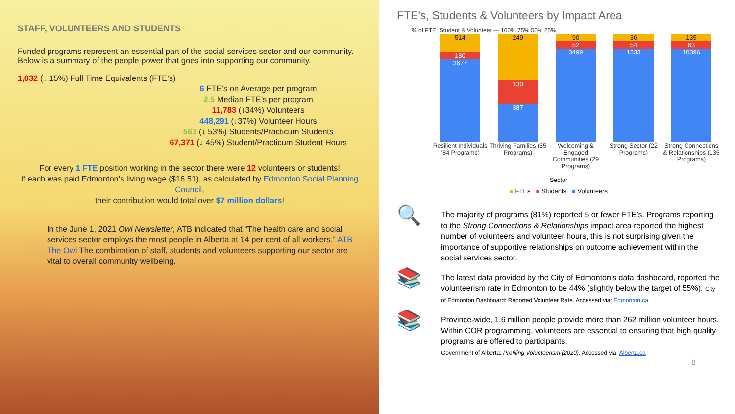STAFF, VOLUNTEERS AND STUDENTS
Funded programs represent an essential part of the social services sector and our community. Below is a summary of the people power that goes into supporting our community.
1,032 (↓ 15%) Full Time Equivalents (FTE’s)
6 FTE’s on Average per program
2.5 Median FTE’s per program
11,783 (↓34%) Volunteers
448,291 (↓37%) Volunteer Hours
563 (↓ 53%) Students/Practicum Students
67,371 (↓ 45%) Student/Practicum Student Hours
For every 1 FTE position working in the sector there were 12 volunteers or students!
If each was paid Edmonton’s living wage ($16.51), as calculated by Edmonton Social Planning Council,
their contribution would total over $7 million dollars!
In the June 1, 2021 Owl Newsletter, ATB indicated that “The health care and social services sector employs the most people in Alberta at 14 per cent of all workers.” ATB The Owl The combination of staff, students and volunteers supporting our sector are vital to overall community wellbeing.
FTE's, Students & Volunteers by Impact Area
% of FTE, Student & Volunteer — 100% 75% 50% 25%
514
180
3677
249
130
387
90
52
3499
36
54
1333
135
63
10396
Resilient Individuals (84 Programs)
Thriving Families (35 Programs)
Welcoming & Engaged Communities (29 Programs)
Strong Sector (22 Programs) Strong Connections & Relationships (135 Programs)
Sector
■ FTEs ■ Students ■ Volunteers
🔍
The majority of programs (81%) reported 5 or fewer FTE’s. Programs reporting to the Strong Connections & Relationships impact area reported the highest number of volunteers and volunteer hours, this is not surprising given the importance of supportive relationships on outcome achievement within the social services sector.
📚
The latest data provided by the City of Edmonton’s data dashboard, reported the volunteerism rate in Edmonton to be 44% (slightly below the target of 55%). City of Edmonton Dashboard: Reported Volunteer Rate. Accessed via: Edmonton.ca
📚
Province-wide, 1.6 million people provide more than 262 million volunteer hours. Within COR programming, volunteers are essential to ensuring that high quality programs are offered to participants.
Government of Alberta: Profiling Volunteerism (2020). Accessed via: Alberta.ca
8